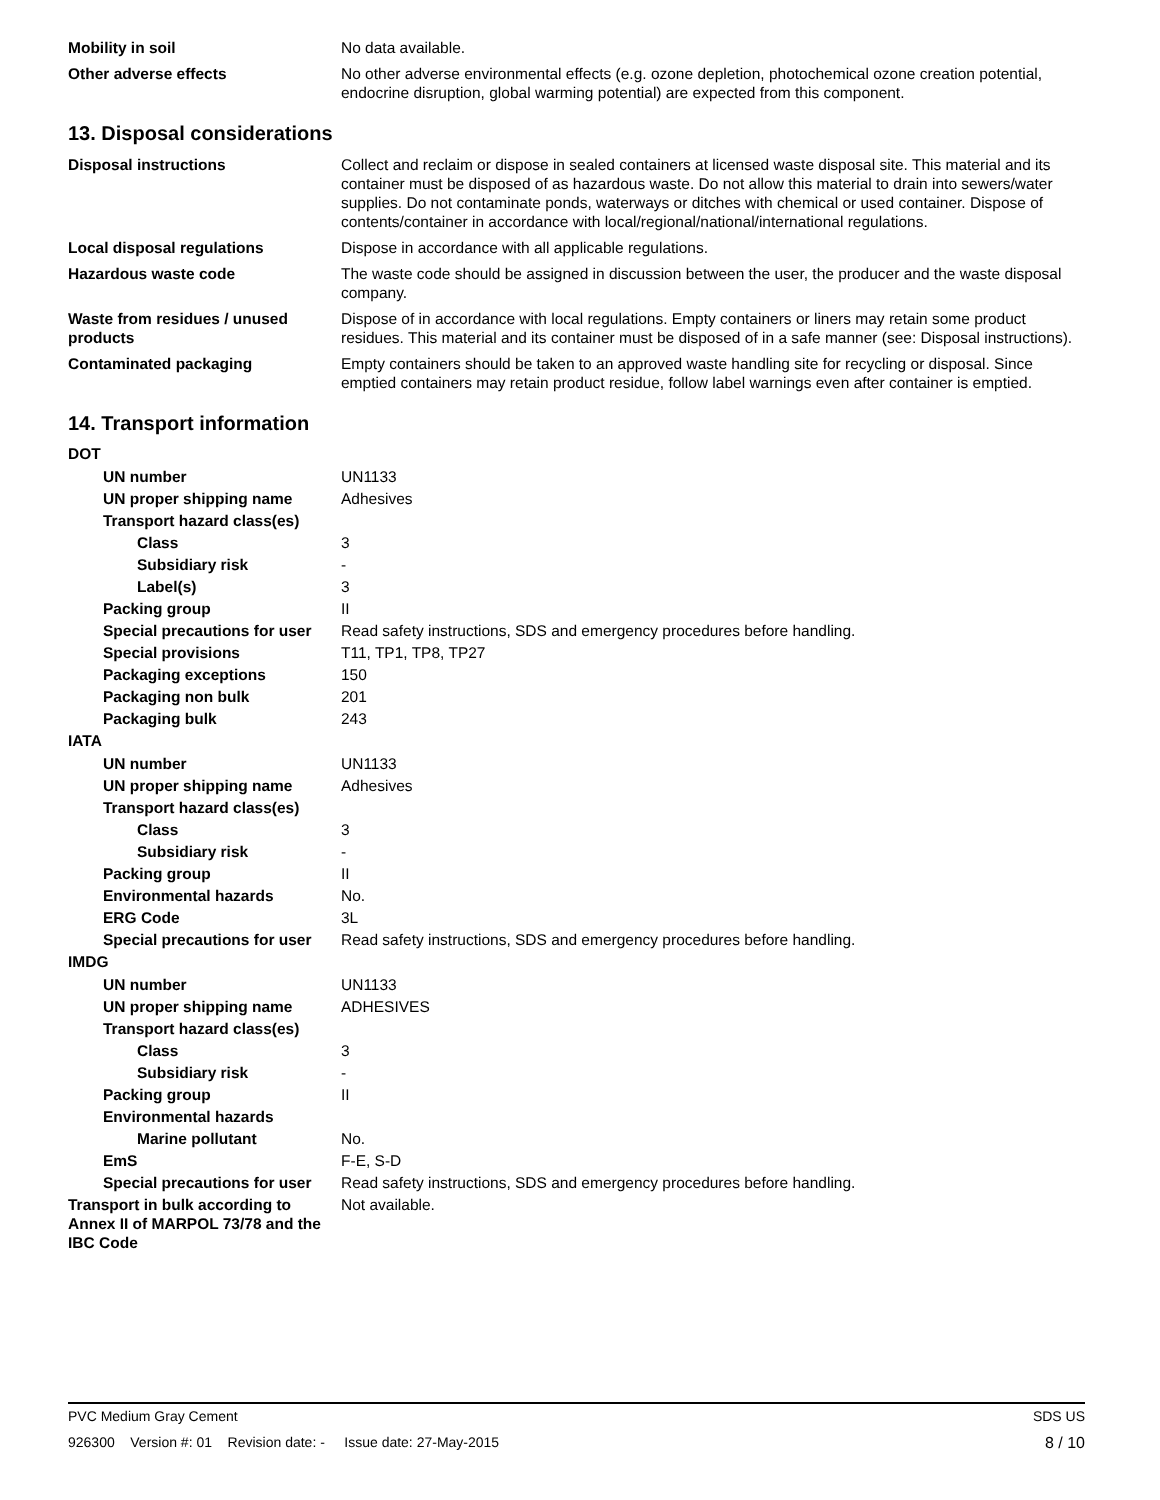Mobility in soil No data available.
Other adverse effects No other adverse environmental effects (e.g. ozone depletion, photochemical ozone creation potential, endocrine disruption, global warming potential) are expected from this component.
13. Disposal considerations
Disposal instructions Collect and reclaim or dispose in sealed containers at licensed waste disposal site. This material and its container must be disposed of as hazardous waste. Do not allow this material to drain into sewers/water supplies. Do not contaminate ponds, waterways or ditches with chemical or used container. Dispose of contents/container in accordance with local/regional/national/international regulations.
Local disposal regulations Dispose in accordance with all applicable regulations.
Hazardous waste code The waste code should be assigned in discussion between the user, the producer and the waste disposal company.
Waste from residues / unused products
Dispose of in accordance with local regulations. Empty containers or liners may retain some product residues. This material and its container must be disposed of in a safe manner (see: Disposal instructions).
Contaminated packaging Empty containers should be taken to an approved waste handling site for recycling or disposal. Since emptied containers may retain product residue, follow label warnings even after container is emptied.
14. Transport information
DOT
UN number UN1133
UN proper shipping name Adhesives
Transport hazard class(es)
Class 3
Subsidiary risk -
Label(s) 3
Packing group II
Special precautions for user
Read safety instructions, SDS and emergency procedures before handling.
Special provisions T11, TP1, TP8, TP27
Packaging exceptions 150
Packaging non bulk 201
Packaging bulk 243
IATA
UN number UN1133
UN proper shipping name Adhesives
Transport hazard class(es)
Class 3
Subsidiary risk -
Packing group II
Environmental hazards No.
ERG Code 3L
Special precautions for user
Read safety instructions, SDS and emergency procedures before handling.
IMDG
UN number UN1133
UN proper shipping name ADHESIVES
Transport hazard class(es)
Class 3
Subsidiary risk -
Packing group II
Environmental hazards
Marine pollutant No.
EmS F-E, S-D
Special precautions for user
Read safety instructions, SDS and emergency procedures before handling.
Transport in bulk according to Annex II of MARPOL 73/78 and the IBC Code
Not available.
PVC Medium Gray Cement SDS US
926300 Version #: 01 Revision date: - Issue date: 27-May-2015 8 / 10